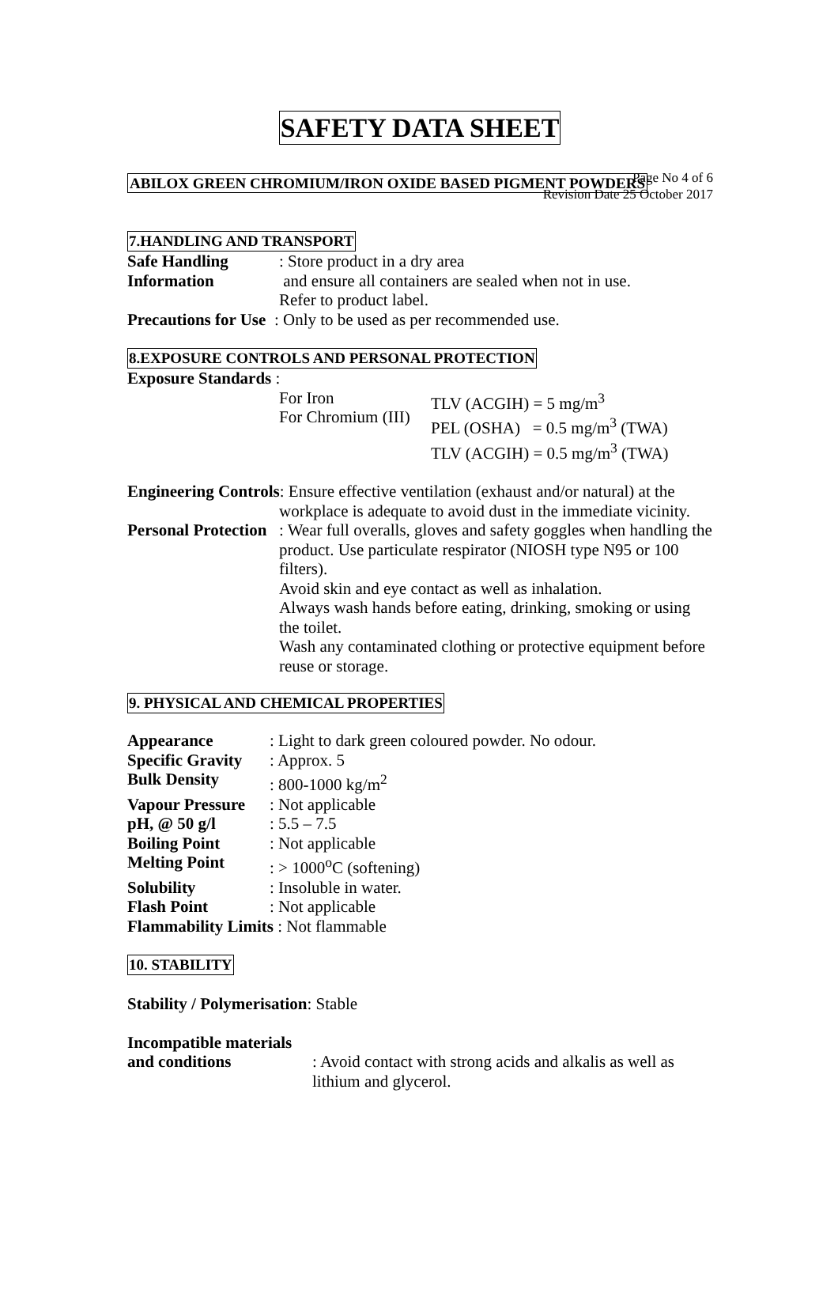Page No 4 of 6
Revision Date 25 October 2017
SAFETY DATA SHEET
ABILOX GREEN CHROMIUM/IRON OXIDE BASED PIGMENT POWDERS
7.HANDLING AND TRANSPORT
Safe Handling
Information
: Store product in a dry area
and ensure all containers are sealed when not in use.
Refer to product label.
Precautions for Use : Only to be used as per recommended use.
8.EXPOSURE CONTROLS AND PERSONAL PROTECTION
Exposure Standards :
For Iron
For Chromium (III)
TLV (ACGIH) = 5 mg/m<sup>3</sup>
PEL (OSHA) = 0.5 mg/m<sup>3</sup> (TWA)
TLV (ACGIH) = 0.5 mg/m<sup>3</sup> (TWA)
Engineering Controls: Ensure effective ventilation (exhaust and/or natural) at the
workplace is adequate to avoid dust in the immediate vicinity.
Personal Protection
: Wear full overalls, gloves and safety goggles when handling the product. Use particulate respirator (NIOSH type N95 or 100 filters).
Avoid skin and eye contact as well as inhalation.
Always wash hands before eating, drinking, smoking or using the toilet.
Wash any contaminated clothing or protective equipment before reuse or storage.
9. PHYSICAL AND CHEMICAL PROPERTIES
Appearance : Light to dark green coloured powder. No odour.
Specific Gravity
: Approx. 5
Bulk Density : 800-1000 kg/m<sup>2</sup>
Vapour Pressure
: Not applicable
pH, @ 50 g/l : 5.5 – 7.5
Boiling Point : Not applicable
Melting Point : > 1000<sup>o</sup>C (softening)
Solubility : Insoluble in water.
Flash Point : Not applicable
Flammability Limits : Not flammable
10. STABILITY
Stability / Polymerisation: Stable
Incompatible materials
and conditions : Avoid contact with strong acids and alkalis as well as lithium and glycerol.